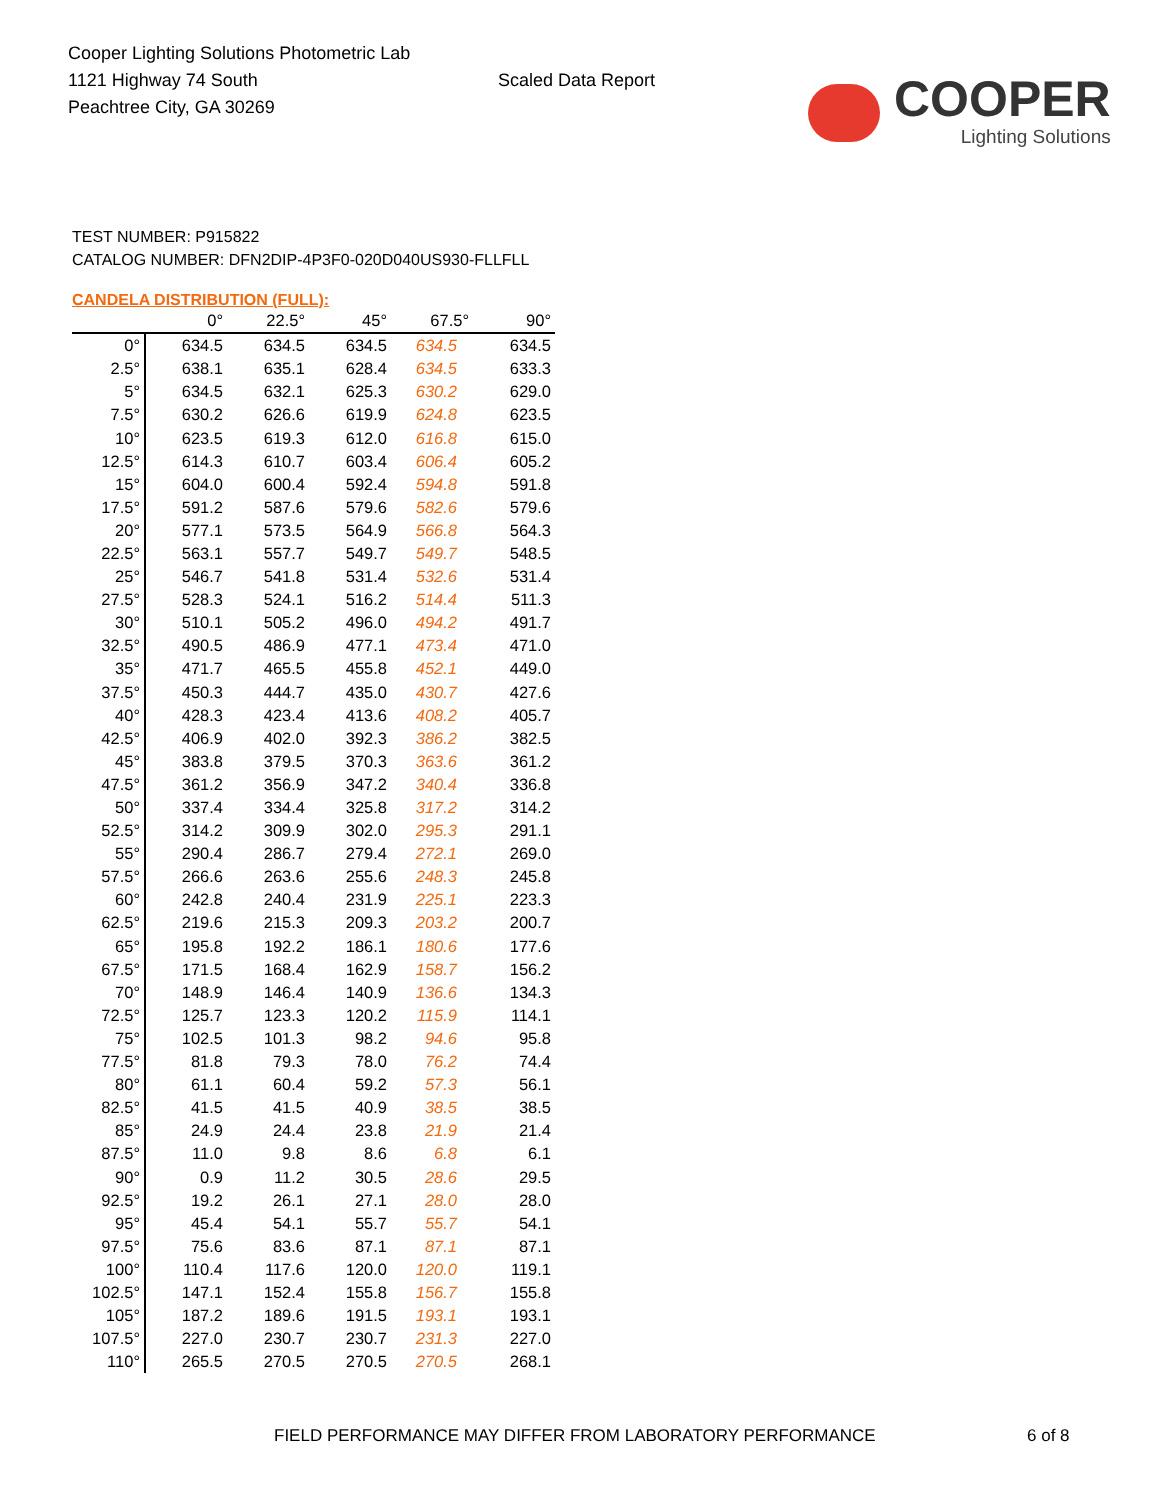Cooper Lighting Solutions Photometric Lab
1121 Highway 74 South
Peachtree City, GA 30269
Scaled Data Report
COOPER
Lighting Solutions
TEST NUMBER: P915822
CATALOG NUMBER: DFN2DIP-4P3F0-020D040US930-FLLFLL
CANDELA DISTRIBUTION (FULL):
| | 0° | 22.5° | 45° | 67.5° | 90° |
| --- | --- | --- | --- | --- | --- |
| 0° | 634.5 | 634.5 | 634.5 | 634.5 | 634.5 |
| 2.5° | 638.1 | 635.1 | 628.4 | 634.5 | 633.3 |
| 5° | 634.5 | 632.1 | 625.3 | 630.2 | 629.0 |
| 7.5° | 630.2 | 626.6 | 619.9 | 624.8 | 623.5 |
| 10° | 623.5 | 619.3 | 612.0 | 616.8 | 615.0 |
| 12.5° | 614.3 | 610.7 | 603.4 | 606.4 | 605.2 |
| 15° | 604.0 | 600.4 | 592.4 | 594.8 | 591.8 |
| 17.5° | 591.2 | 587.6 | 579.6 | 582.6 | 579.6 |
| 20° | 577.1 | 573.5 | 564.9 | 566.8 | 564.3 |
| 22.5° | 563.1 | 557.7 | 549.7 | 549.7 | 548.5 |
| 25° | 546.7 | 541.8 | 531.4 | 532.6 | 531.4 |
| 27.5° | 528.3 | 524.1 | 516.2 | 514.4 | 511.3 |
| 30° | 510.1 | 505.2 | 496.0 | 494.2 | 491.7 |
| 32.5° | 490.5 | 486.9 | 477.1 | 473.4 | 471.0 |
| 35° | 471.7 | 465.5 | 455.8 | 452.1 | 449.0 |
| 37.5° | 450.3 | 444.7 | 435.0 | 430.7 | 427.6 |
| 40° | 428.3 | 423.4 | 413.6 | 408.2 | 405.7 |
| 42.5° | 406.9 | 402.0 | 392.3 | 386.2 | 382.5 |
| 45° | 383.8 | 379.5 | 370.3 | 363.6 | 361.2 |
| 47.5° | 361.2 | 356.9 | 347.2 | 340.4 | 336.8 |
| 50° | 337.4 | 334.4 | 325.8 | 317.2 | 314.2 |
| 52.5° | 314.2 | 309.9 | 302.0 | 295.3 | 291.1 |
| 55° | 290.4 | 286.7 | 279.4 | 272.1 | 269.0 |
| 57.5° | 266.6 | 263.6 | 255.6 | 248.3 | 245.8 |
| 60° | 242.8 | 240.4 | 231.9 | 225.1 | 223.3 |
| 62.5° | 219.6 | 215.3 | 209.3 | 203.2 | 200.7 |
| 65° | 195.8 | 192.2 | 186.1 | 180.6 | 177.6 |
| 67.5° | 171.5 | 168.4 | 162.9 | 158.7 | 156.2 |
| 70° | 148.9 | 146.4 | 140.9 | 136.6 | 134.3 |
| 72.5° | 125.7 | 123.3 | 120.2 | 115.9 | 114.1 |
| 75° | 102.5 | 101.3 | 98.2 | 94.6 | 95.8 |
| 77.5° | 81.8 | 79.3 | 78.0 | 76.2 | 74.4 |
| 80° | 61.1 | 60.4 | 59.2 | 57.3 | 56.1 |
| 82.5° | 41.5 | 41.5 | 40.9 | 38.5 | 38.5 |
| 85° | 24.9 | 24.4 | 23.8 | 21.9 | 21.4 |
| 87.5° | 11.0 | 9.8 | 8.6 | 6.8 | 6.1 |
| 90° | 0.9 | 11.2 | 30.5 | 28.6 | 29.5 |
| 92.5° | 19.2 | 26.1 | 27.1 | 28.0 | 28.0 |
| 95° | 45.4 | 54.1 | 55.7 | 55.7 | 54.1 |
| 97.5° | 75.6 | 83.6 | 87.1 | 87.1 | 87.1 |
| 100° | 110.4 | 117.6 | 120.0 | 120.0 | 119.1 |
| 102.5° | 147.1 | 152.4 | 155.8 | 156.7 | 155.8 |
| 105° | 187.2 | 189.6 | 191.5 | 193.1 | 193.1 |
| 107.5° | 227.0 | 230.7 | 230.7 | 231.3 | 227.0 |
| 110° | 265.5 | 270.5 | 270.5 | 270.5 | 268.1 |
FIELD PERFORMANCE MAY DIFFER FROM LABORATORY PERFORMANCE 6 of 8